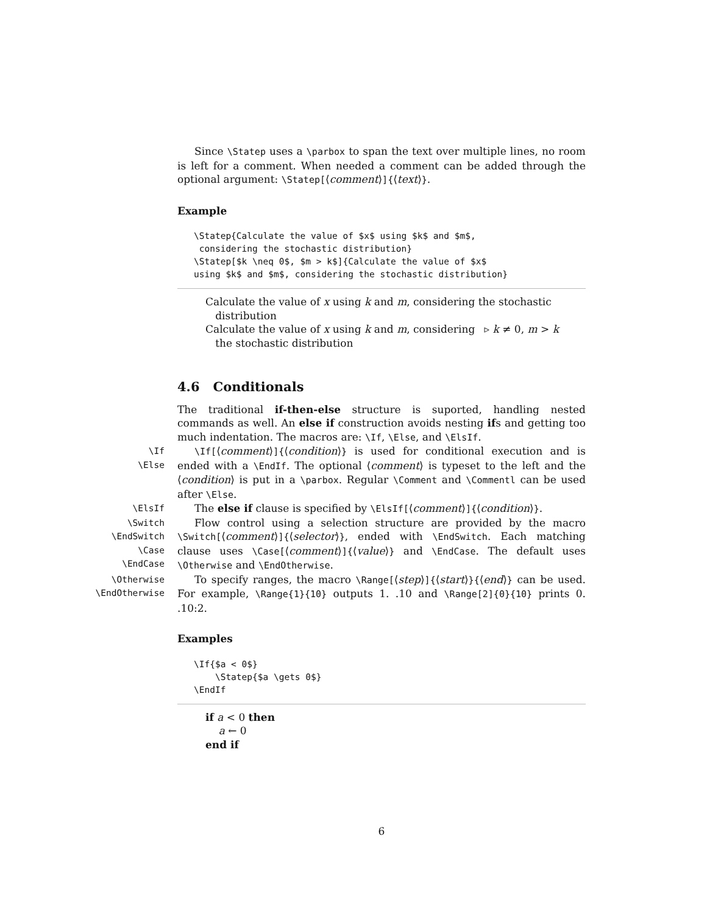Since \Statep uses a \parbox to span the text over multiple lines, no room is left for a comment. When needed a comment can be added through the optional argument: \Statep[⟨comment⟩]{⟨text⟩}.
Example
\Statep{Calculate the value of $x$ using $k$ and $m$,
 considering the stochastic distribution}
\Statep[$k \neq 0$, $m > k$]{Calculate the value of $x$
using $k$ and $m$, considering the stochastic distribution}
Calculate the value of x using k and m, considering the stochastic
distribution
Calculate the value of x using k and m, considering
the stochastic distribution ▹ k ≠ 0, m > k
4.6 Conditionals
The traditional if-then-else structure is suported, handling nested commands as well. An else if construction avoids nesting ifs and getting too much indentation. The macros are: \If, \Else, and \ElsIf.
\If
\Else
\If[⟨comment⟩]{⟨condition⟩} is used for conditional execution and is ended with a \EndIf. The optional ⟨comment⟩ is typeset to the left and the ⟨condition⟩ is put in a \parbox. Regular \Comment and \Commentl can be used after \Else.
\ElsIf
The else if clause is specified by \ElsIf[⟨comment⟩]{⟨condition⟩}.
\Switch
\EndSwitch
\Case
\EndCase
Flow control using a selection structure are provided by the macro \Switch[⟨comment⟩]{⟨selector⟩}, ended with \EndSwitch. Each matching clause uses \Case[⟨comment⟩]{⟨value⟩} and \EndCase. The default uses \Otherwise and \EndOtherwise.
\Otherwise
\EndOtherwise
To specify ranges, the macro \Range[⟨step⟩]{⟨start⟩}{⟨end⟩} can be used. For example, \Range{1}{10} outputs 1. .10 and \Range[2]{0}{10} prints 0. .10:2.
Examples
\If{$a < 0$}
    \Statep{$a \gets 0$}
\EndIf
if a < 0 then
a ← 0
end if
6